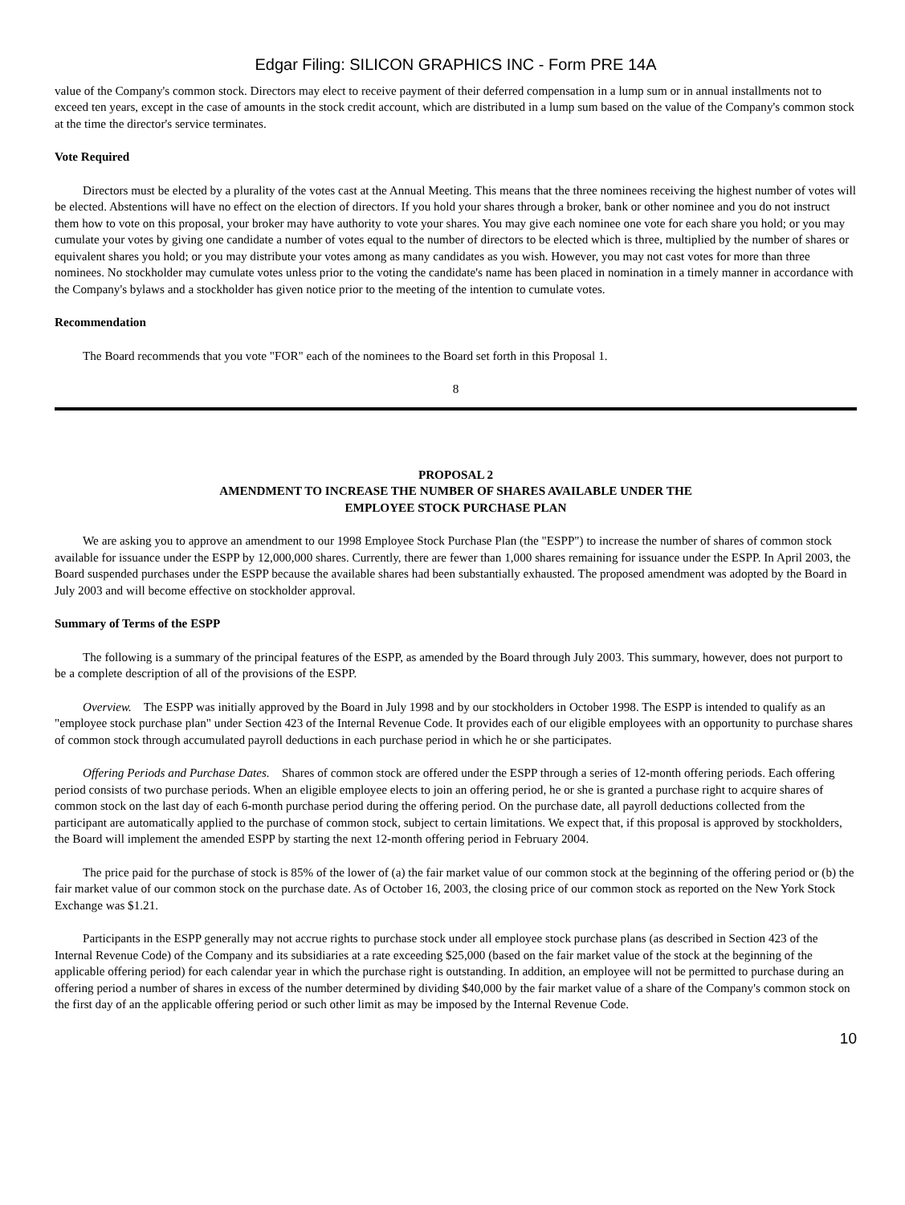Edgar Filing: SILICON GRAPHICS INC - Form PRE 14A
value of the Company's common stock. Directors may elect to receive payment of their deferred compensation in a lump sum or in annual installments not to exceed ten years, except in the case of amounts in the stock credit account, which are distributed in a lump sum based on the value of the Company's common stock at the time the director's service terminates.
Vote Required
Directors must be elected by a plurality of the votes cast at the Annual Meeting. This means that the three nominees receiving the highest number of votes will be elected. Abstentions will have no effect on the election of directors. If you hold your shares through a broker, bank or other nominee and you do not instruct them how to vote on this proposal, your broker may have authority to vote your shares. You may give each nominee one vote for each share you hold; or you may cumulate your votes by giving one candidate a number of votes equal to the number of directors to be elected which is three, multiplied by the number of shares or equivalent shares you hold; or you may distribute your votes among as many candidates as you wish. However, you may not cast votes for more than three nominees. No stockholder may cumulate votes unless prior to the voting the candidate's name has been placed in nomination in a timely manner in accordance with the Company's bylaws and a stockholder has given notice prior to the meeting of the intention to cumulate votes.
Recommendation
The Board recommends that you vote "FOR" each of the nominees to the Board set forth in this Proposal 1.
8
PROPOSAL 2
AMENDMENT TO INCREASE THE NUMBER OF SHARES AVAILABLE UNDER THE
EMPLOYEE STOCK PURCHASE PLAN
We are asking you to approve an amendment to our 1998 Employee Stock Purchase Plan (the "ESPP") to increase the number of shares of common stock available for issuance under the ESPP by 12,000,000 shares. Currently, there are fewer than 1,000 shares remaining for issuance under the ESPP. In April 2003, the Board suspended purchases under the ESPP because the available shares had been substantially exhausted. The proposed amendment was adopted by the Board in July 2003 and will become effective on stockholder approval.
Summary of Terms of the ESPP
The following is a summary of the principal features of the ESPP, as amended by the Board through July 2003. This summary, however, does not purport to be a complete description of all of the provisions of the ESPP.
Overview. The ESPP was initially approved by the Board in July 1998 and by our stockholders in October 1998. The ESPP is intended to qualify as an "employee stock purchase plan" under Section 423 of the Internal Revenue Code. It provides each of our eligible employees with an opportunity to purchase shares of common stock through accumulated payroll deductions in each purchase period in which he or she participates.
Offering Periods and Purchase Dates. Shares of common stock are offered under the ESPP through a series of 12-month offering periods. Each offering period consists of two purchase periods. When an eligible employee elects to join an offering period, he or she is granted a purchase right to acquire shares of common stock on the last day of each 6-month purchase period during the offering period. On the purchase date, all payroll deductions collected from the participant are automatically applied to the purchase of common stock, subject to certain limitations. We expect that, if this proposal is approved by stockholders, the Board will implement the amended ESPP by starting the next 12-month offering period in February 2004.
The price paid for the purchase of stock is 85% of the lower of (a) the fair market value of our common stock at the beginning of the offering period or (b) the fair market value of our common stock on the purchase date. As of October 16, 2003, the closing price of our common stock as reported on the New York Stock Exchange was $1.21.
Participants in the ESPP generally may not accrue rights to purchase stock under all employee stock purchase plans (as described in Section 423 of the Internal Revenue Code) of the Company and its subsidiaries at a rate exceeding $25,000 (based on the fair market value of the stock at the beginning of the applicable offering period) for each calendar year in which the purchase right is outstanding. In addition, an employee will not be permitted to purchase during an offering period a number of shares in excess of the number determined by dividing $40,000 by the fair market value of a share of the Company's common stock on the first day of an the applicable offering period or such other limit as may be imposed by the Internal Revenue Code.
10